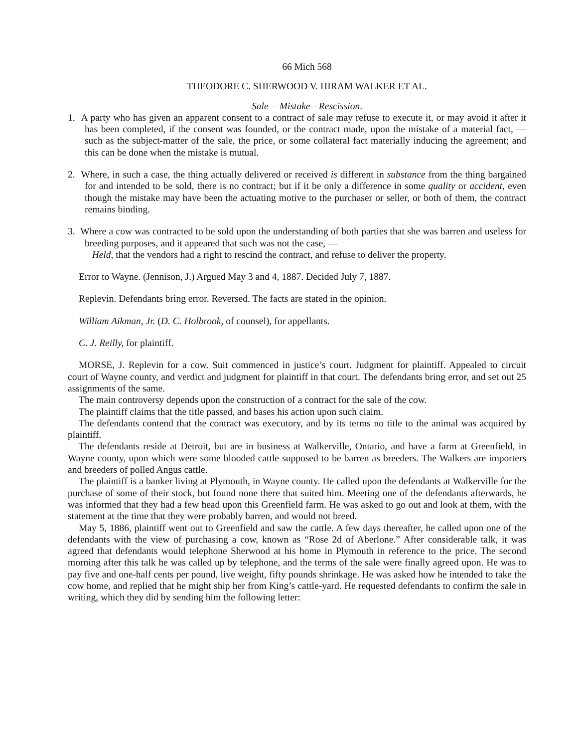66 Mich 568
THEODORE C. SHERWOOD V. HIRAM WALKER ET AL.
Sale— Mistake—Rescission.
1. A party who has given an apparent consent to a contract of sale may refuse to execute it, or may avoid it after it has been completed, if the consent was founded, or the contract made, upon the mistake of a material fact, — such as the subject-matter of the sale, the price, or some collateral fact materially inducing the agreement; and this can be done when the mistake is mutual.
2. Where, in such a case, the thing actually delivered or received is different in substance from the thing bargained for and intended to be sold, there is no contract; but if it be only a difference in some quality or accident, even though the mistake may have been the actuating motive to the purchaser or seller, or both of them, the contract remains binding.
3. Where a cow was contracted to be sold upon the understanding of both parties that she was barren and useless for breeding purposes, and it appeared that such was not the case, —
Held, that the vendors had a right to rescind the contract, and refuse to deliver the property.
Error to Wayne. (Jennison, J.) Argued May 3 and 4, 1887. Decided July 7, 1887.
Replevin. Defendants bring error. Reversed. The facts are stated in the opinion.
William Aikman, Jr. (D. C. Holbrook, of counsel), for appellants.
C. J. Reilly, for plaintiff.
MORSE, J. Replevin for a cow. Suit commenced in justice’s court. Judgment for plaintiff. Appealed to circuit court of Wayne county, and verdict and judgment for plaintiff in that court. The defendants bring error, and set out 25 assignments of the same.
The main controversy depends upon the construction of a contract for the sale of the cow.
The plaintiff claims that the title passed, and bases his action upon such claim.
The defendants contend that the contract was executory, and by its terms no title to the animal was acquired by plaintiff.
The defendants reside at Detroit, but are in business at Walkerville, Ontario, and have a farm at Greenfield, in Wayne county, upon which were some blooded cattle supposed to be barren as breeders. The Walkers are importers and breeders of polled Angus cattle.
The plaintiff is a banker living at Plymouth, in Wayne county. He called upon the defendants at Walkerville for the purchase of some of their stock, but found none there that suited him. Meeting one of the defendants afterwards, he was informed that they had a few head upon this Greenfield farm. He was asked to go out and look at them, with the statement at the time that they were probably barren, and would not breed.
May 5, 1886, plaintiff went out to Greenfield and saw the cattle. A few days thereafter, he called upon one of the defendants with the view of purchasing a cow, known as “Rose 2d of Aberlone.” After considerable talk, it was agreed that defendants would telephone Sherwood at his home in Plymouth in reference to the price. The second morning after this talk he was called up by telephone, and the terms of the sale were finally agreed upon. He was to pay five and one-half cents per pound, live weight, fifty pounds shrinkage. He was asked how he intended to take the cow home, and replied that he might ship her from King’s cattle-yard. He requested defendants to confirm the sale in writing, which they did by sending him the following letter: